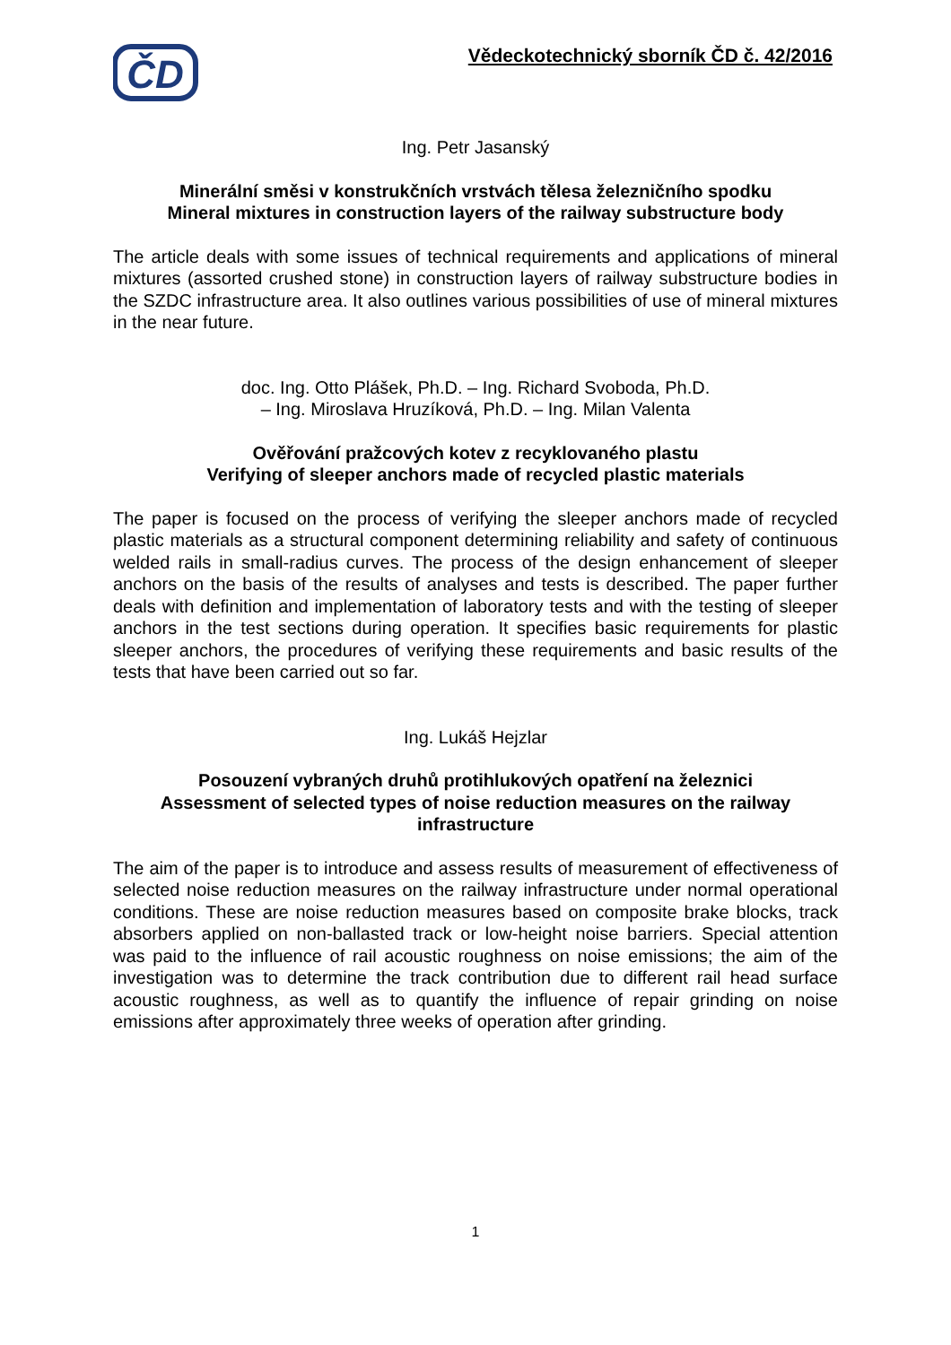ČD
Vědeckotechnický sborník ČD č. 42/2016
Ing. Petr Jasanský
Minerální směsi v konstrukčních vrstvách tělesa železničního spodku
Mineral mixtures in construction layers of the railway substructure body
The article deals with some issues of technical requirements and applications of mineral mixtures (assorted crushed stone) in construction layers of railway substructure bodies in the SZDC infrastructure area. It also outlines various possibilities of use of mineral mixtures in the near future.
doc. Ing. Otto Plášek, Ph.D. – Ing. Richard Svoboda, Ph.D.
– Ing. Miroslava Hruzíková, Ph.D. – Ing. Milan Valenta
Ověřování pražcových kotev z recyklovaného plastu
Verifying of sleeper anchors made of recycled plastic materials
The paper is focused on the process of verifying the sleeper anchors made of recycled plastic materials as a structural component determining reliability and safety of continuous welded rails in small-radius curves. The process of the design enhancement of sleeper anchors on the basis of the results of analyses and tests is described. The paper further deals with definition and implementation of laboratory tests and with the testing of sleeper anchors in the test sections during operation. It specifies basic requirements for plastic sleeper anchors, the procedures of verifying these requirements and basic results of the tests that have been carried out so far.
Ing. Lukáš Hejzlar
Posouzení vybraných druhů protihlukových opatření na železnici
Assessment of selected types of noise reduction measures on the railway
infrastructure
The aim of the paper is to introduce and assess results of measurement of effectiveness of selected noise reduction measures on the railway infrastructure under normal operational conditions. These are noise reduction measures based on composite brake blocks, track absorbers applied on non-ballasted track or low-height noise barriers. Special attention was paid to the influence of rail acoustic roughness on noise emissions; the aim of the investigation was to determine the track contribution due to different rail head surface acoustic roughness, as well as to quantify the influence of repair grinding on noise emissions after approximately three weeks of operation after grinding.
1